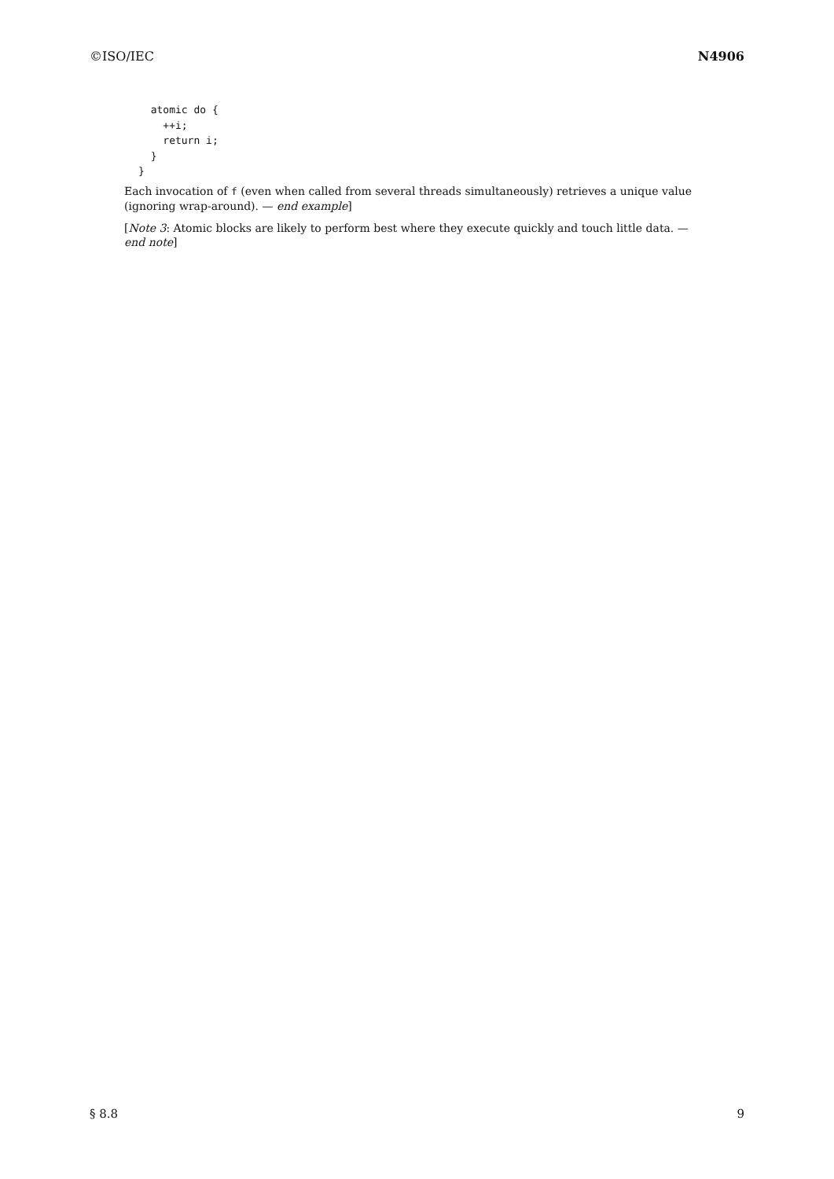©ISO/IEC N4906
  atomic do {
    ++i;
    return i;
  }
}
Each invocation of f (even when called from several threads simultaneously) retrieves a unique value (ignoring wrap-around). — end example]
[Note 3: Atomic blocks are likely to perform best where they execute quickly and touch little data. — end note]
§ 8.8 9